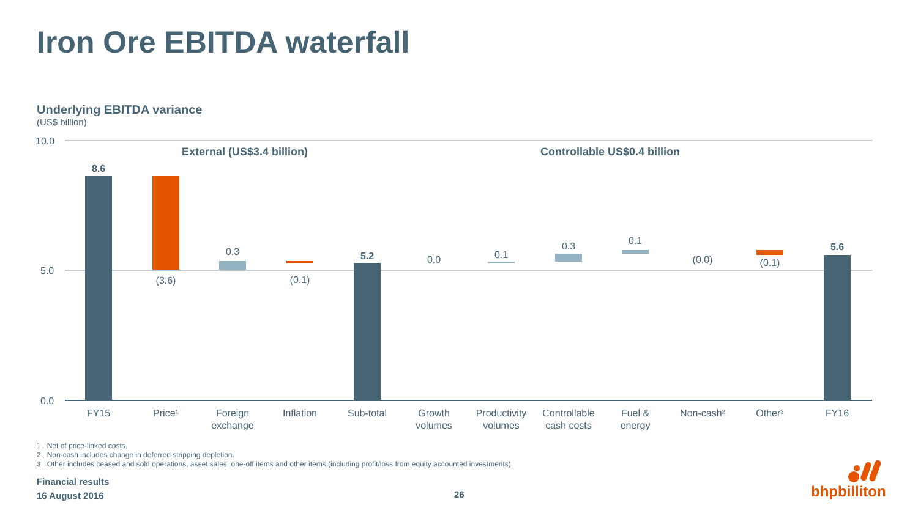Iron Ore EBITDA waterfall
Underlying EBITDA variance
(US$ billion)
10.0
5.0
0.0
External (US$3.4 billion)
Controllable US$0.4 billion
8.6
(3.6)
0.3
(0.1)
5.2
0.0
0.1
0.3
0.1
(0.0)
(0.1)
5.6
FY15
Price¹
Foreign
exchange
Inflation
Sub-total
Growth
volumes
Productivity
volumes
Controllable
cash costs
Fuel &
energy
Non-cash²
Other³
FY16
1. Net of price-linked costs.
2. Non-cash includes change in deferred stripping depletion.
3. Other includes ceased and sold operations, asset sales, one-off items and other items (including profit/loss from equity accounted investments).
Financial results
16 August 2016
26 bhpbilliton